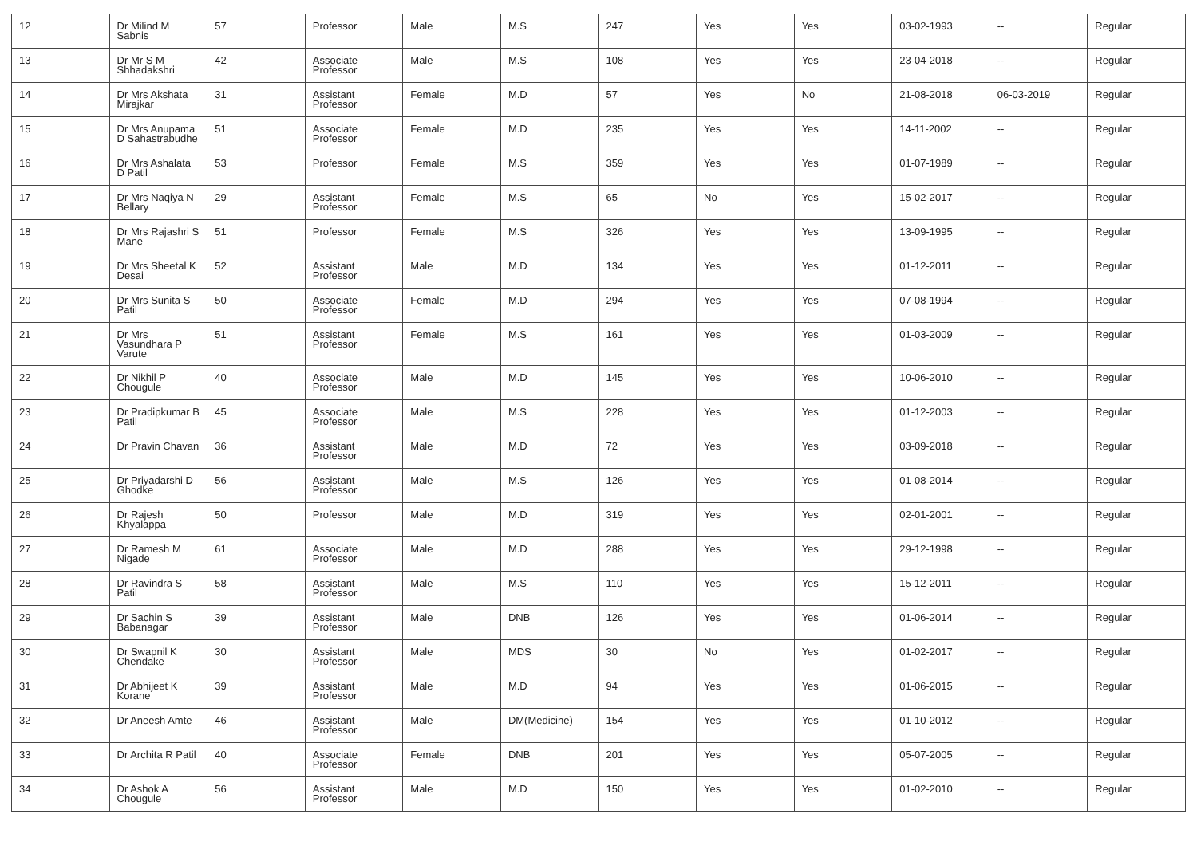| 12 | Dr Milind M Sabnis | 57 | Professor | Male | M.S | 247 | Yes | Yes | 03-02-1993 | -- | Regular |
| 13 | Dr Mr S M Shhadakshri | 42 | Associate Professor | Male | M.S | 108 | Yes | Yes | 23-04-2018 | -- | Regular |
| 14 | Dr Mrs Akshata Mirajkar | 31 | Assistant Professor | Female | M.D | 57 | Yes | No | 21-08-2018 | 06-03-2019 | Regular |
| 15 | Dr Mrs Anupama D Sahastrabudhe | 51 | Associate Professor | Female | M.D | 235 | Yes | Yes | 14-11-2002 | -- | Regular |
| 16 | Dr Mrs Ashalata D Patil | 53 | Professor | Female | M.S | 359 | Yes | Yes | 01-07-1989 | -- | Regular |
| 17 | Dr Mrs Naqiya N Bellary | 29 | Assistant Professor | Female | M.S | 65 | No | Yes | 15-02-2017 | -- | Regular |
| 18 | Dr Mrs Rajashri S Mane | 51 | Professor | Female | M.S | 326 | Yes | Yes | 13-09-1995 | -- | Regular |
| 19 | Dr Mrs Sheetal K Desai | 52 | Assistant Professor | Male | M.D | 134 | Yes | Yes | 01-12-2011 | -- | Regular |
| 20 | Dr Mrs Sunita S Patil | 50 | Associate Professor | Female | M.D | 294 | Yes | Yes | 07-08-1994 | -- | Regular |
| 21 | Dr Mrs Vasundhara P Varute | 51 | Assistant Professor | Female | M.S | 161 | Yes | Yes | 01-03-2009 | -- | Regular |
| 22 | Dr Nikhil P Chougule | 40 | Associate Professor | Male | M.D | 145 | Yes | Yes | 10-06-2010 | -- | Regular |
| 23 | Dr Pradipkumar B Patil | 45 | Associate Professor | Male | M.S | 228 | Yes | Yes | 01-12-2003 | -- | Regular |
| 24 | Dr Pravin Chavan | 36 | Assistant Professor | Male | M.D | 72 | Yes | Yes | 03-09-2018 | -- | Regular |
| 25 | Dr Priyadarshi D Ghodke | 56 | Assistant Professor | Male | M.S | 126 | Yes | Yes | 01-08-2014 | -- | Regular |
| 26 | Dr Rajesh Khyalappa | 50 | Professor | Male | M.D | 319 | Yes | Yes | 02-01-2001 | -- | Regular |
| 27 | Dr Ramesh M Nigade | 61 | Associate Professor | Male | M.D | 288 | Yes | Yes | 29-12-1998 | -- | Regular |
| 28 | Dr Ravindra S Patil | 58 | Assistant Professor | Male | M.S | 110 | Yes | Yes | 15-12-2011 | -- | Regular |
| 29 | Dr Sachin S Babanagar | 39 | Assistant Professor | Male | DNB | 126 | Yes | Yes | 01-06-2014 | -- | Regular |
| 30 | Dr Swapnil K Chendake | 30 | Assistant Professor | Male | MDS | 30 | No | Yes | 01-02-2017 | -- | Regular |
| 31 | Dr Abhijeet K Korane | 39 | Assistant Professor | Male | M.D | 94 | Yes | Yes | 01-06-2015 | -- | Regular |
| 32 | Dr Aneesh Amte | 46 | Assistant Professor | Male | DM(Medicine) | 154 | Yes | Yes | 01-10-2012 | -- | Regular |
| 33 | Dr Archita R Patil | 40 | Associate Professor | Female | DNB | 201 | Yes | Yes | 05-07-2005 | -- | Regular |
| 34 | Dr Ashok A Chougule | 56 | Assistant Professor | Male | M.D | 150 | Yes | Yes | 01-02-2010 | -- | Regular |